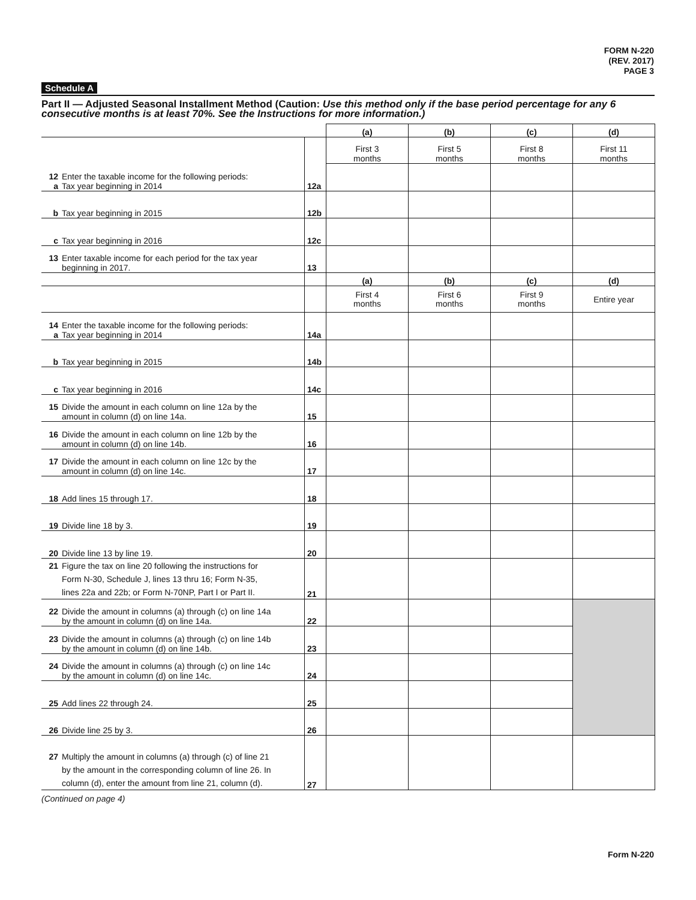FORM N-220
(REV. 2017)
PAGE 3
Schedule A
Part II — Adjusted Seasonal Installment Method (Caution: Use this method only if the base period percentage for any 6 consecutive months is at least 70%. See the Instructions for more information.)
| | | (a) | (b) | (c) | (d) |
| | | First 3 months | First 5 months | First 8 months | First 11 months |
| 12 Enter the taxable income for the following periods: a Tax year beginning in 2014 | 12a | | | | |
| b Tax year beginning in 2015 | 12b | | | | |
| c Tax year beginning in 2016 | 12c | | | | |
| 13 Enter taxable income for each period for the tax year beginning in 2017. | 13 | | | | |
| | | (a) | (b) | (c) | (d) |
| | | First 4 months | First 6 months | First 9 months | Entire year |
| 14 Enter the taxable income for the following periods: a Tax year beginning in 2014 | 14a | | | | |
| b Tax year beginning in 2015 | 14b | | | | |
| c Tax year beginning in 2016 | 14c | | | | |
| 15 Divide the amount in each column on line 12a by the amount in column (d) on line 14a. | 15 | | | | |
| 16 Divide the amount in each column on line 12b by the amount in column (d) on line 14b. | 16 | | | | |
| 17 Divide the amount in each column on line 12c by the amount in column (d) on line 14c. | 17 | | | | |
| 18 Add lines 15 through 17. | 18 | | | | |
| 19 Divide line 18 by 3. | 19 | | | | |
| 20 Divide line 13 by line 19. | 20 | | | | |
| 21 Figure the tax on line 20 following the instructions for Form N-30, Schedule J, lines 13 thru 16; Form N-35, lines 22a and 22b; or Form N-70NP, Part I or Part II. | 21 | | | | |
| 22 Divide the amount in columns (a) through (c) on line 14a by the amount in column (d) on line 14a. | 22 | | | | |
| 23 Divide the amount in columns (a) through (c) on line 14b by the amount in column (d) on line 14b. | 23 | | | | |
| 24 Divide the amount in columns (a) through (c) on line 14c by the amount in column (d) on line 14c. | 24 | | | | |
| 25 Add lines 22 through 24. | 25 | | | | |
| 26 Divide line 25 by 3. | 26 | | | | |
| 27 Multiply the amount in columns (a) through (c) of line 21 by the amount in the corresponding column of line 26. In column (d), enter the amount from line 21, column (d). | 27 | | | | |
(Continued on page 4)
Form N-220